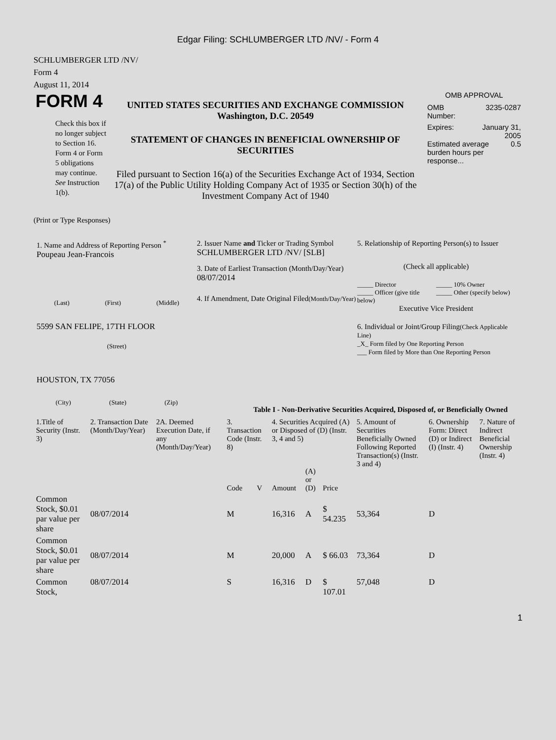Edgar Filing: SCHLUMBERGER LTD /NV/ - Form 4
SCHLUMBERGER LTD /NV/
Form 4
August 11, 2014
FORM 4
Check this box if no longer subject to Section 16. Form 4 or Form 5 obligations may continue. See Instruction 1(b).
UNITED STATES SECURITIES AND EXCHANGE COMMISSION
Washington, D.C. 20549
STATEMENT OF CHANGES IN BENEFICIAL OWNERSHIP OF SECURITIES
Filed pursuant to Section 16(a) of the Securities Exchange Act of 1934, Section 17(a) of the Public Utility Holding Company Act of 1935 or Section 30(h) of the Investment Company Act of 1940
OMB APPROVAL
OMB
Number: 3235-0287
Expires: January 31,
2005
Estimated average burden hours per response... 0.5
(Print or Type Responses)
1. Name and Address of Reporting Person <sup>*</sup>
Poupeau Jean-Francois
(Last) (First) (Middle)
5599 SAN FELIPE, 17TH FLOOR
(Street)
HOUSTON, TX 77056
(City) (State) (Zip)
2. Issuer Name and Ticker or Trading Symbol
SCHLUMBERGER LTD /NV/ [SLB]
3. Date of Earliest Transaction (Month/Day/Year)
08/07/2014
4. If Amendment, Date Original Filed(Month/Day/Year)
5. Relationship of Reporting Person(s) to Issuer
(Check all applicable)
_____ Director
_____ Officer (give title below) _____ 10% Owner
_____ Other (specify below)
Executive Vice President
6. Individual or Joint/Group Filing(Check Applicable Line)
_X_ Form filed by One Reporting Person
___ Form filed by More than One Reporting Person
Table I - Non-Derivative Securities Acquired, Disposed of, or Beneficially Owned
| 1.Title of Security (Instr. 3) | 2. Transaction Date (Month/Day/Year) | 2A. Deemed Execution Date, if any (Month/Day/Year) | 3. Transaction Code (Instr. 8) | | 4. Securities Acquired (A) or Disposed of (D) (Instr. 3, 4 and 5) | | | 5. Amount of Securities Beneficially Owned Following Reported Transaction(s) (Instr. 3 and 4) | 6. Ownership Form: Direct (D) or Indirect (I) (Instr. 4) | 7. Nature of Indirect Beneficial Ownership (Instr. 4) |
| --- | --- | --- | --- | --- | --- | --- | --- | --- | --- | --- |
| | | | Code | V | Amount | (A) or (D) | Price | | | |
| Common Stock, $0.01 par value per share | 08/07/2014 | | M | | 16,316 | A | $ 54.235 | 53,364 | D | |
| Common Stock, $0.01 par value per share | 08/07/2014 | | M | | 20,000 | A | $ 66.03 | 73,364 | D | |
| Common Stock, | 08/07/2014 | | S | | 16,316 | D | $ 107.01 | 57,048 | D | |
1